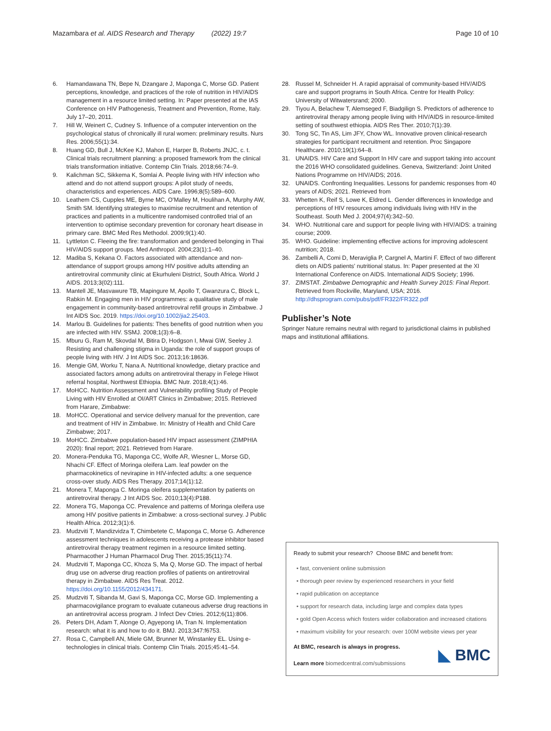Mazambara et al. AIDS Research and Therapy (2022) 19:7 Page 10 of 10
6. Hamandawana TN, Bepe N, Dzangare J, Maponga C, Morse GD. Patient perceptions, knowledge, and practices of the role of nutrition in HIV/AIDS management in a resource limited setting. In: Paper presented at the IAS Conference on HIV Pathogenesis, Treatment and Prevention, Rome, Italy. July 17–20, 2011.
7. Hill W, Weinert C, Cudney S. Influence of a computer intervention on the psychological status of chronically ill rural women: preliminary results. Nurs Res. 2006;55(1):34.
8. Huang GD, Bull J, McKee KJ, Mahon E, Harper B, Roberts JNJC, c. t. Clinical trials recruitment planning: a proposed framework from the clinical trials transformation initiative. Contemp Clin Trials. 2018;66:74–9.
9. Kalichman SC, Sikkema K, Somlai A. People living with HIV infection who attend and do not attend support groups: A pilot study of needs, characteristics and experiences. AIDS Care. 1996;8(5):589–600.
10. Leathem CS, Cupples ME, Byrne MC, O'Malley M, Houlihan A, Murphy AW, Smith SM. Identifying strategies to maximise recruitment and retention of practices and patients in a multicentre randomised controlled trial of an intervention to optimise secondary prevention for coronary heart disease in primary care. BMC Med Res Methodol. 2009;9(1):40.
11. Lyttleton C. Fleeing the fire: transformation and gendered belonging in Thai HIV/AIDS support groups. Med Anthropol. 2004;23(1):1–40.
12. Madiba S, Kekana O. Factors associated with attendance and non-attendance of support groups among HIV positive adults attending an antiretroviral community clinic at Ekurhuleni District, South Africa. World J AIDS. 2013;3(02):111.
13. Mantell JE, Masvawure TB, Mapingure M, Apollo T, Gwanzura C, Block L, Rabkin M. Engaging men in HIV programmes: a qualitative study of male engagement in community-based antiretroviral refill groups in Zimbabwe. J Int AIDS Soc. 2019. https://doi.org/10.1002/jia2.25403.
14. Marlou B. Guidelines for patients: Thes benefits of good nutrition when you are infected with HIV. SSMJ. 2008;1(3):6–8.
15. Mburu G, Ram M, Skovdal M, Bitira D, Hodgson I, Mwai GW, Seeley J. Resisting and challenging stigma in Uganda: the role of support groups of people living with HIV. J Int AIDS Soc. 2013;16:18636.
16. Mengie GM, Worku T, Nana A. Nutritional knowledge, dietary practice and associated factors among adults on antiretroviral therapy in Felege Hiwot referral hospital, Northwest Ethiopia. BMC Nutr. 2018;4(1):46.
17. MoHCC. Nutrition Assessment and Vulnerability profiling Study of People Living with HIV Enrolled at OI/ART Clinics in Zimbabwe; 2015. Retrieved from Harare, Zimbabwe:
18. MoHCC. Operational and service delivery manual for the prevention, care and treatment of HIV in Zimbabwe. In: Ministry of Health and Child Care Zimbabwe; 2017.
19. MoHCC. Zimbabwe population-based HIV impact assessment (ZIMPHIA 2020): final report; 2021. Retrieved from Harare.
20. Monera-Penduka TG, Maponga CC, Wolfe AR, Wiesner L, Morse GD, Nhachi CF. Effect of Moringa oleifera Lam. leaf powder on the pharmacokinetics of nevirapine in HIV-infected adults: a one sequence cross-over study. AIDS Res Therapy. 2017;14(1):12.
21. Monera T, Maponga C. Moringa oleifera supplementation by patients on antiretroviral therapy. J Int AIDS Soc. 2010;13(4):P188.
22. Monera TG, Maponga CC. Prevalence and patterns of Moringa oleifera use among HIV positive patients in Zimbabwe: a cross-sectional survey. J Public Health Africa. 2012;3(1):6.
23. Mudzviti T, Mandizvidza T, Chimbetete C, Maponga C, Morse G. Adherence assessment techniques in adolescents receiving a protease inhibitor based antiretroviral therapy treatment regimen in a resource limited setting. Pharmacother J Human Pharmacol Drug Ther. 2015;35(11):74.
24. Mudzviti T, Maponga CC, Khoza S, Ma Q, Morse GD. The impact of herbal drug use on adverse drug reaction profiles of patients on antiretroviral therapy in Zimbabwe. AIDS Res Treat. 2012. https://doi.org/10.1155/2012/434171.
25. Mudzviti T, Sibanda M, Gavi S, Maponga CC, Morse GD. Implementing a pharmacovigilance program to evaluate cutaneous adverse drug reactions in an antiretroviral access program. J Infect Dev Ctries. 2012;6(11):806.
26. Peters DH, Adam T, Alonge O, Agyepong IA, Tran N. Implementation research: what it is and how to do it. BMJ. 2013;347:f6753.
27. Rosa C, Campbell AN, Miele GM, Brunner M, Winstanley EL. Using e-technologies in clinical trials. Contemp Clin Trials. 2015;45:41–54.
28. Russel M, Schneider H. A rapid appraisal of community-based HIV/AIDS care and support programs in South Africa. Centre for Health Policy: University of Witwatersrand; 2000.
29. Tiyou A, Belachew T, Alemseged F, Biadgilign S. Predictors of adherence to antiretroviral therapy among people living with HIV/AIDS in resource-limited setting of southwest ethiopia. AIDS Res Ther. 2010;7(1):39.
30. Tong SC, Tin AS, Lim JFY, Chow WL. Innovative proven clinical-research strategies for participant recruitment and retention. Proc Singapore Healthcare. 2010;19(1):64–8.
31. UNAIDS. HIV Care and Support In HIV care and support taking into account the 2016 WHO consolidated guidelines. Geneva, Switzerland: Joint United Nations Programme on HIV/AIDS; 2016.
32. UNAIDS. Confronting Inequalities. Lessons for pandemic responses from 40 years of AIDS; 2021. Retrieved from
33. Whetten K, Reif S, Lowe K, Eldred L. Gender differences in knowledge and perceptions of HIV resources among individuals living with HIV in the Southeast. South Med J. 2004;97(4):342–50.
34. WHO. Nutritional care and support for people living with HIV/AIDS: a training course; 2009.
35. WHO. Guideline: implementing effective actions for improving adolescent nutrition; 2018.
36. Zambelli A, Comi D, Meraviglia P, Cargnel A, Martini F. Effect of two different diets on AIDS patients' nutritional status. In: Paper presented at the XI International Conference on AIDS. International AIDS Society; 1996.
37. ZIMSTAT. Zimbabwe Demographic and Health Survey 2015: Final Report. Retrieved from Rockville, Maryland, USA; 2016. http://dhsprogram.com/pubs/pdf/FR322/FR322.pdf
Publisher’s Note
Springer Nature remains neutral with regard to jurisdictional claims in published maps and institutional affiliations.
Ready to submit your research? Choose BMC and benefit from:
• fast, convenient online submission
• thorough peer review by experienced researchers in your field
• rapid publication on acceptance
• support for research data, including large and complex data types
• gold Open Access which fosters wider collaboration and increased citations
• maximum visibility for your research: over 100M website views per year
At BMC, research is always in progress.
Learn more biomedcentral.com/submissions
◣ BMC